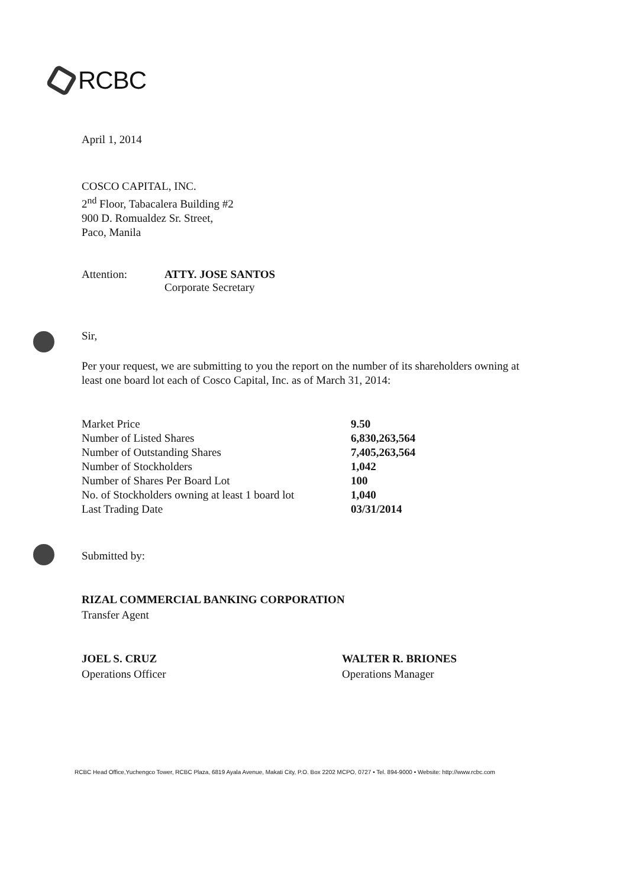RCBC
April 1, 2014
COSCO CAPITAL, INC.
2<sup>nd</sup> Floor, Tabacalera Building #2
900 D. Romualdez Sr. Street,
Paco, Manila
Attention: ATTY. JOSE SANTOS
Corporate Secretary
Sir,
Per your request, we are submitting to you the report on the number of its shareholders owning at least one board lot each of Cosco Capital, Inc. as of March 31, 2014:
| Market Price | 9.50 |
| Number of Listed Shares | 6,830,263,564 |
| Number of Outstanding Shares | 7,405,263,564 |
| Number of Stockholders | 1,042 |
| Number of Shares Per Board Lot | 100 |
| No. of Stockholders owning at least 1 board lot | 1,040 |
| Last Trading Date | 03/31/2014 |
Submitted by:
RIZAL COMMERCIAL BANKING CORPORATION
Transfer Agent
JOEL S. CRUZ
Operations Officer
WALTER R. BRIONES
Operations Manager
RCBC Head Office,Yuchengco Tower, RCBC Plaza, 6819 Ayala Avenue, Makati City, P.O. Box 2202 MCPO, 0727 • Tel. 894-9000 • Website: http://www.rcbc.com